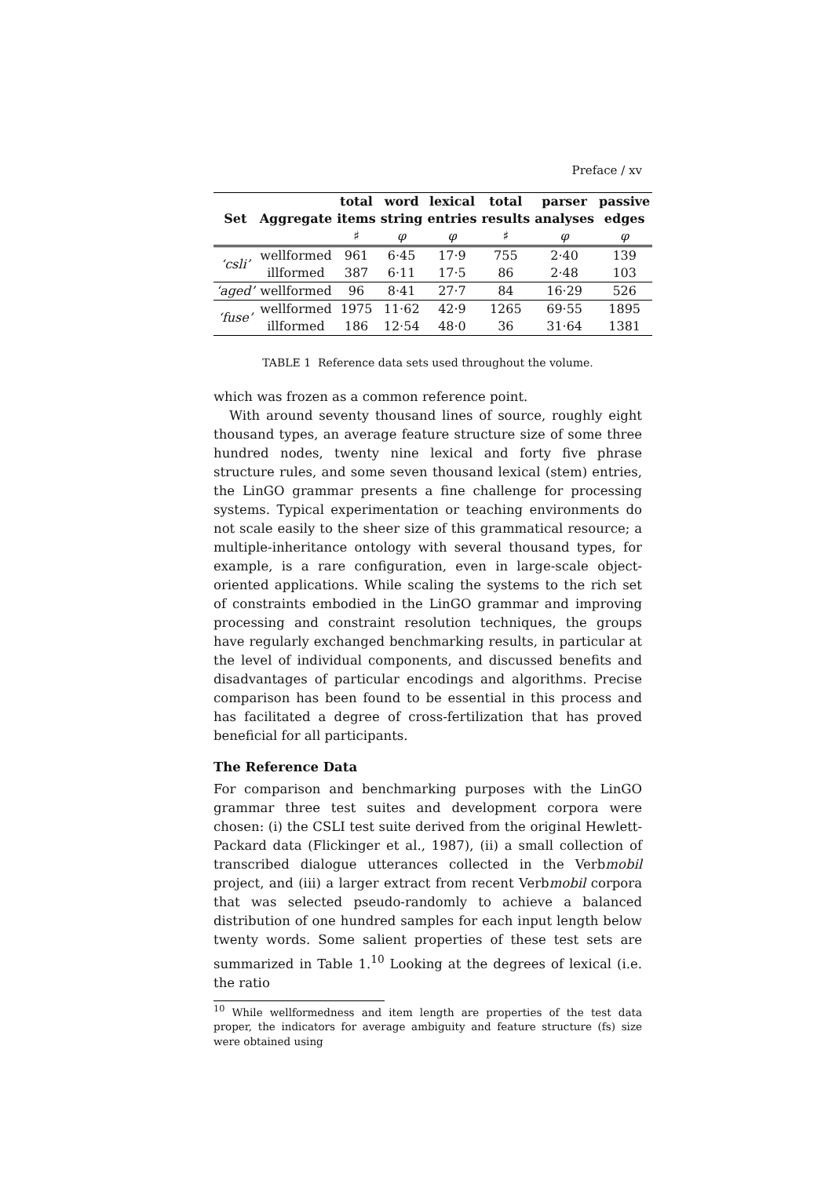Preface / xv
| | | total | word | lexical | total | parser | passive |
| --- | --- | --- | --- | --- | --- | --- | --- |
| Set | Aggregate | items | string | entries | results | analyses | edges |
| | | ♯ | φ | φ | ♯ | φ | φ |
| ‘csli’ | wellformed | 961 | 6·45 | 17·9 | 755 | 2·40 | 139 |
| | illformed | 387 | 6·11 | 17·5 | 86 | 2·48 | 103 |
| ‘aged’ | wellformed | 96 | 8·41 | 27·7 | 84 | 16·29 | 526 |
| ‘fuse’ | wellformed | 1975 | 11·62 | 42·9 | 1265 | 69·55 | 1895 |
| | illformed | 186 | 12·54 | 48·0 | 36 | 31·64 | 1381 |
TABLE 1 Reference data sets used throughout the volume.
which was frozen as a common reference point.
With around seventy thousand lines of source, roughly eight thousand types, an average feature structure size of some three hundred nodes, twenty nine lexical and forty five phrase structure rules, and some seven thousand lexical (stem) entries, the LinGO grammar presents a fine challenge for processing systems. Typical experimentation or teaching environments do not scale easily to the sheer size of this grammatical resource; a multiple-inheritance ontology with several thousand types, for example, is a rare configuration, even in large-scale object-oriented applications. While scaling the systems to the rich set of constraints embodied in the LinGO grammar and improving processing and constraint resolution techniques, the groups have regularly exchanged benchmarking results, in particular at the level of individual components, and discussed benefits and disadvantages of particular encodings and algorithms. Precise comparison has been found to be essential in this process and has facilitated a degree of cross-fertilization that has proved beneficial for all participants.
The Reference Data
For comparison and benchmarking purposes with the LinGO grammar three test suites and development corpora were chosen: (i) the CSLI test suite derived from the original Hewlett-Packard data (Flickinger et al., 1987), (ii) a small collection of transcribed dialogue utterances collected in the Verbmobil project, and (iii) a larger extract from recent Verbmobil corpora that was selected pseudo-randomly to achieve a balanced distribution of one hundred samples for each input length below twenty words. Some salient properties of these test sets are summarized in Table 1.<sup>10</sup> Looking at the degrees of lexical (i.e. the ratio
<sup>10</sup> While wellformedness and item length are properties of the test data proper, the indicators for average ambiguity and feature structure (fs) size were obtained using